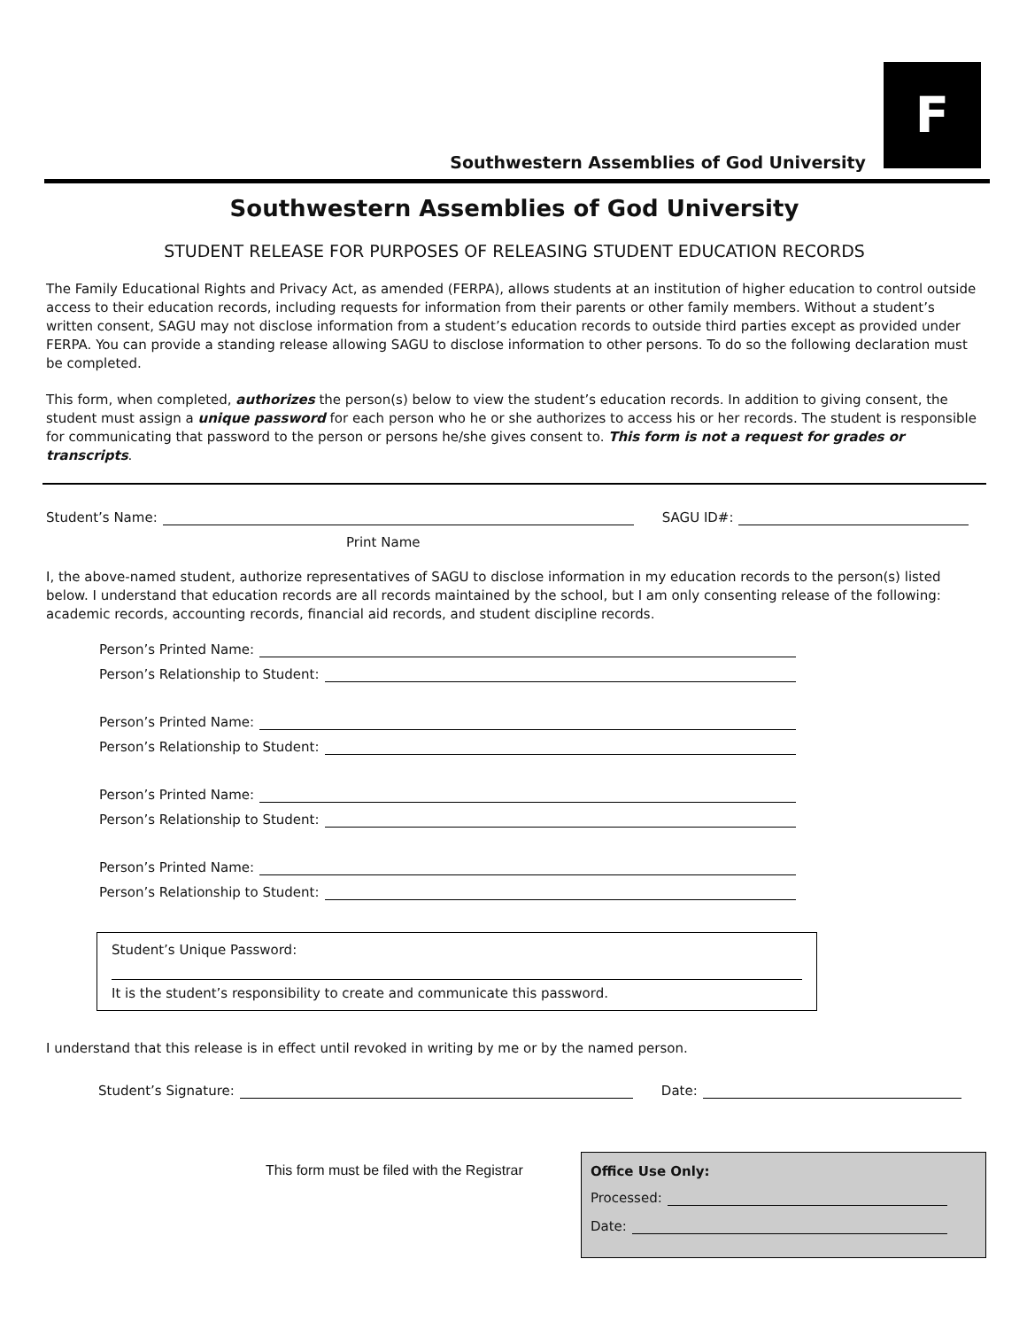Southwestern Assemblies of God University
F
Southwestern Assemblies of God University
STUDENT RELEASE FOR PURPOSES OF RELEASING STUDENT EDUCATION RECORDS
The Family Educational Rights and Privacy Act, as amended (FERPA), allows students at an institution of higher education to control outside access to their education records, including requests for information from their parents or other family members. Without a student’s written consent, SAGU may not disclose information from a student’s education records to outside third parties except as provided under FERPA. You can provide a standing release allowing SAGU to disclose information to other persons. To do so the following declaration must be completed.
This form, when completed, authorizes the person(s) below to view the student’s education records. In addition to giving consent, the student must assign a unique password for each person who he or she authorizes to access his or her records. The student is responsible for communicating that password to the person or persons he/she gives consent to. This form is not a request for grades or transcripts.
Student’s Name:
SAGU ID#:
Print Name
I, the above-named student, authorize representatives of SAGU to disclose information in my education records to the person(s) listed below. I understand that education records are all records maintained by the school, but I am only consenting release of the following: academic records, accounting records, financial aid records, and student discipline records.
Person’s Printed Name:
Person’s Relationship to Student:
Person’s Printed Name:
Person’s Relationship to Student:
Person’s Printed Name:
Person’s Relationship to Student:
Person’s Printed Name:
Person’s Relationship to Student:
Student’s Unique Password:
It is the student’s responsibility to create and communicate this password.
I understand that this release is in effect until revoked in writing by me or by the named person.
Student’s Signature:
Date:
This form must be filed with the Registrar
Office Use Only:
Processed:
Date: